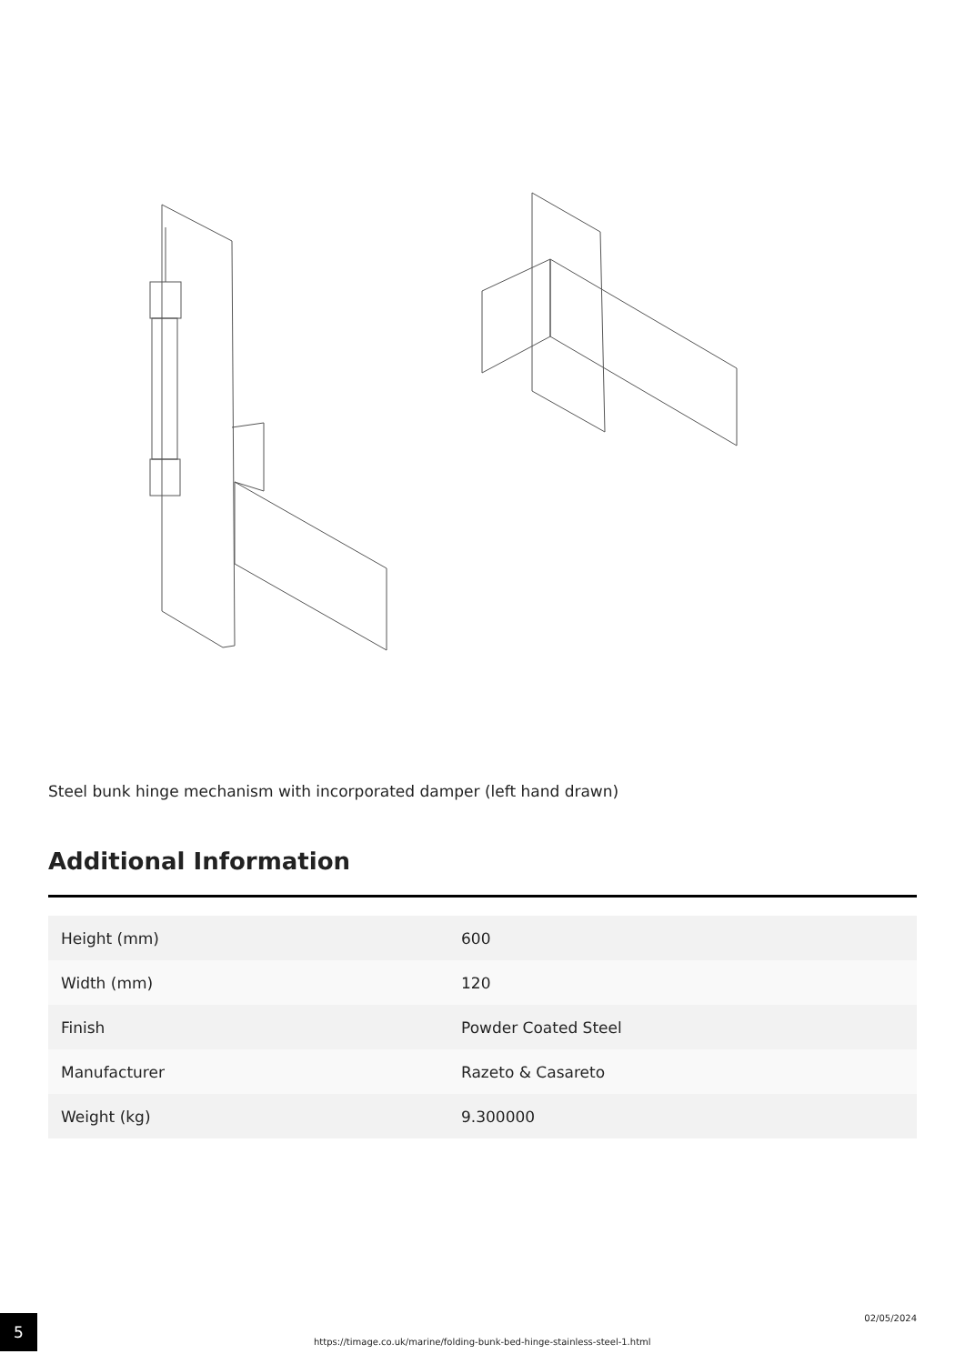Steel bunk hinge mechanism with incorporated damper (left hand drawn)
Additional Information
| Height (mm) | 600 |
| Width (mm) | 120 |
| Finish | Powder Coated Steel |
| Manufacturer | Razeto & Casareto |
| Weight (kg) | 9.300000 |
5
https://timage.co.uk/marine/folding-bunk-bed-hinge-stainless-steel-1.html
02/05/2024